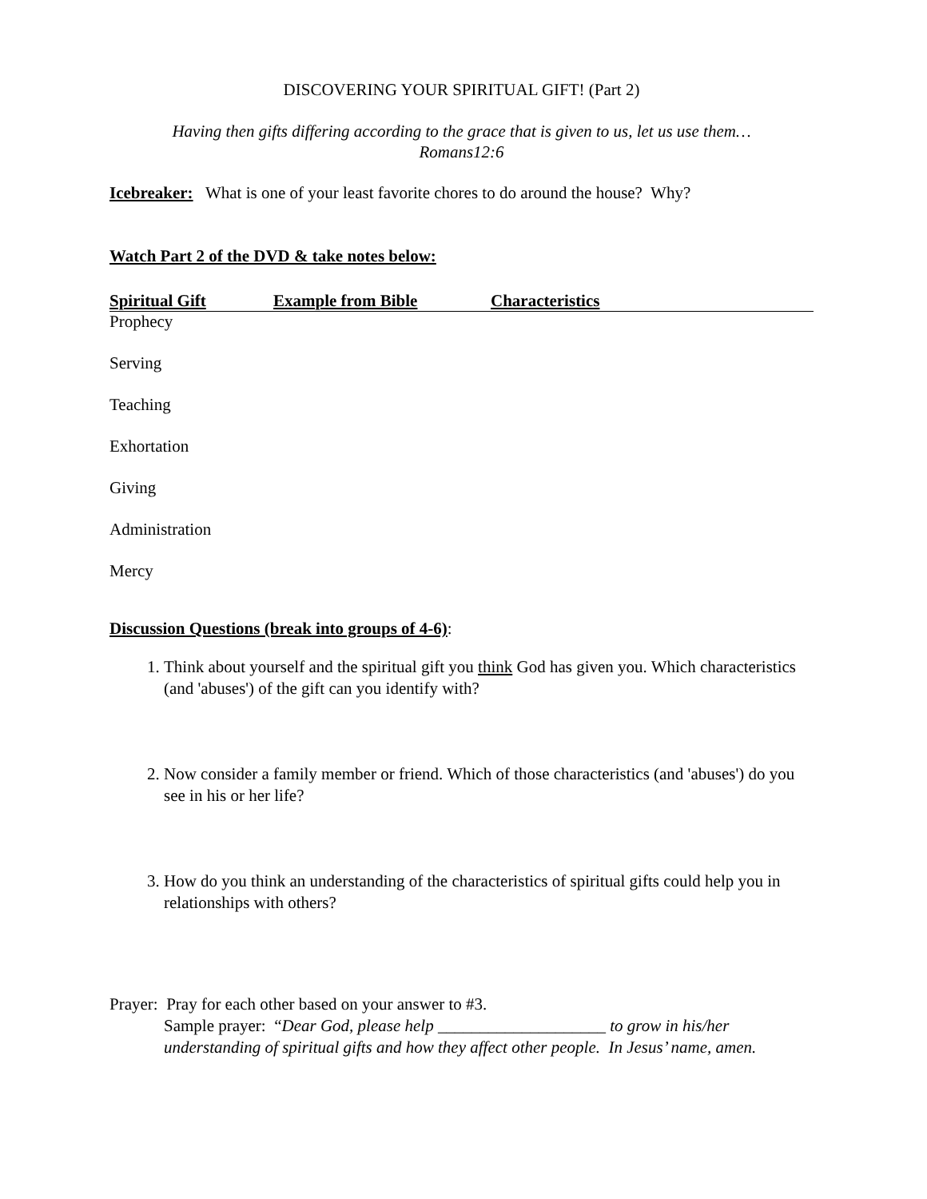DISCOVERING YOUR SPIRITUAL GIFT! (Part 2)
Having then gifts differing according to the grace that is given to us, let us use them…
Romans12:6
Icebreaker: What is one of your least favorite chores to do around the house? Why?
Watch Part 2 of the DVD & take notes below:
| Spiritual Gift | Example from Bible | Characteristics |
| --- | --- | --- |
| Prophecy | | |
| Serving | | |
| Teaching | | |
| Exhortation | | |
| Giving | | |
| Administration | | |
| Mercy | | |
Discussion Questions (break into groups of 4-6):
1. Think about yourself and the spiritual gift you think God has given you. Which characteristics (and 'abuses') of the gift can you identify with?
2. Now consider a family member or friend. Which of those characteristics (and 'abuses') do you see in his or her life?
3. How do you think an understanding of the characteristics of spiritual gifts could help you in relationships with others?
Prayer: Pray for each other based on your answer to #3.
Sample prayer: “Dear God, please help ____________________ to grow in his/her understanding of spiritual gifts and how they affect other people. In Jesus’ name, amen.